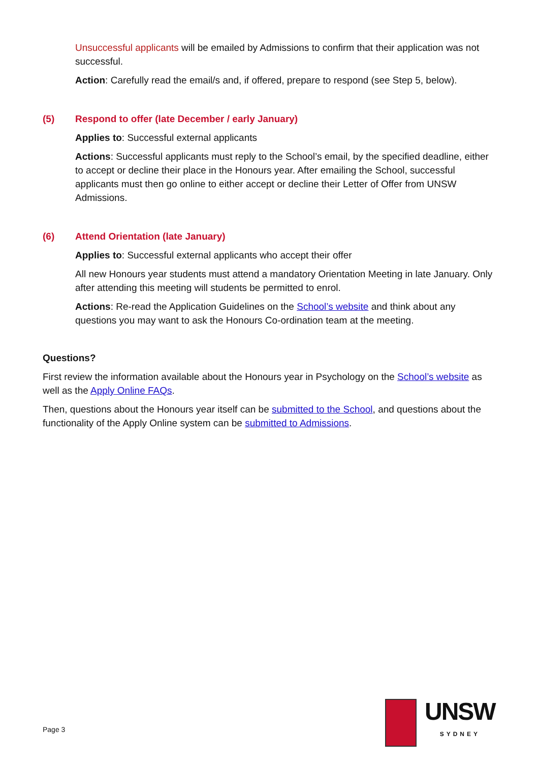Unsuccessful applicants will be emailed by Admissions to confirm that their application was not successful.
Action: Carefully read the email/s and, if offered, prepare to respond (see Step 5, below).
(5) Respond to offer (late December / early January)
Applies to: Successful external applicants
Actions: Successful applicants must reply to the School’s email, by the specified deadline, either to accept or decline their place in the Honours year. After emailing the School, successful applicants must then go online to either accept or decline their Letter of Offer from UNSW Admissions.
(6) Attend Orientation (late January)
Applies to: Successful external applicants who accept their offer
All new Honours year students must attend a mandatory Orientation Meeting in late January. Only after attending this meeting will students be permitted to enrol.
Actions: Re-read the Application Guidelines on the School’s website and think about any questions you may want to ask the Honours Co-ordination team at the meeting.
Questions?
First review the information available about the Honours year in Psychology on the School’s website as well as the Apply Online FAQs.
Then, questions about the Honours year itself can be submitted to the School, and questions about the functionality of the Apply Online system can be submitted to Admissions.
Page 3
UNSW
SYDNEY